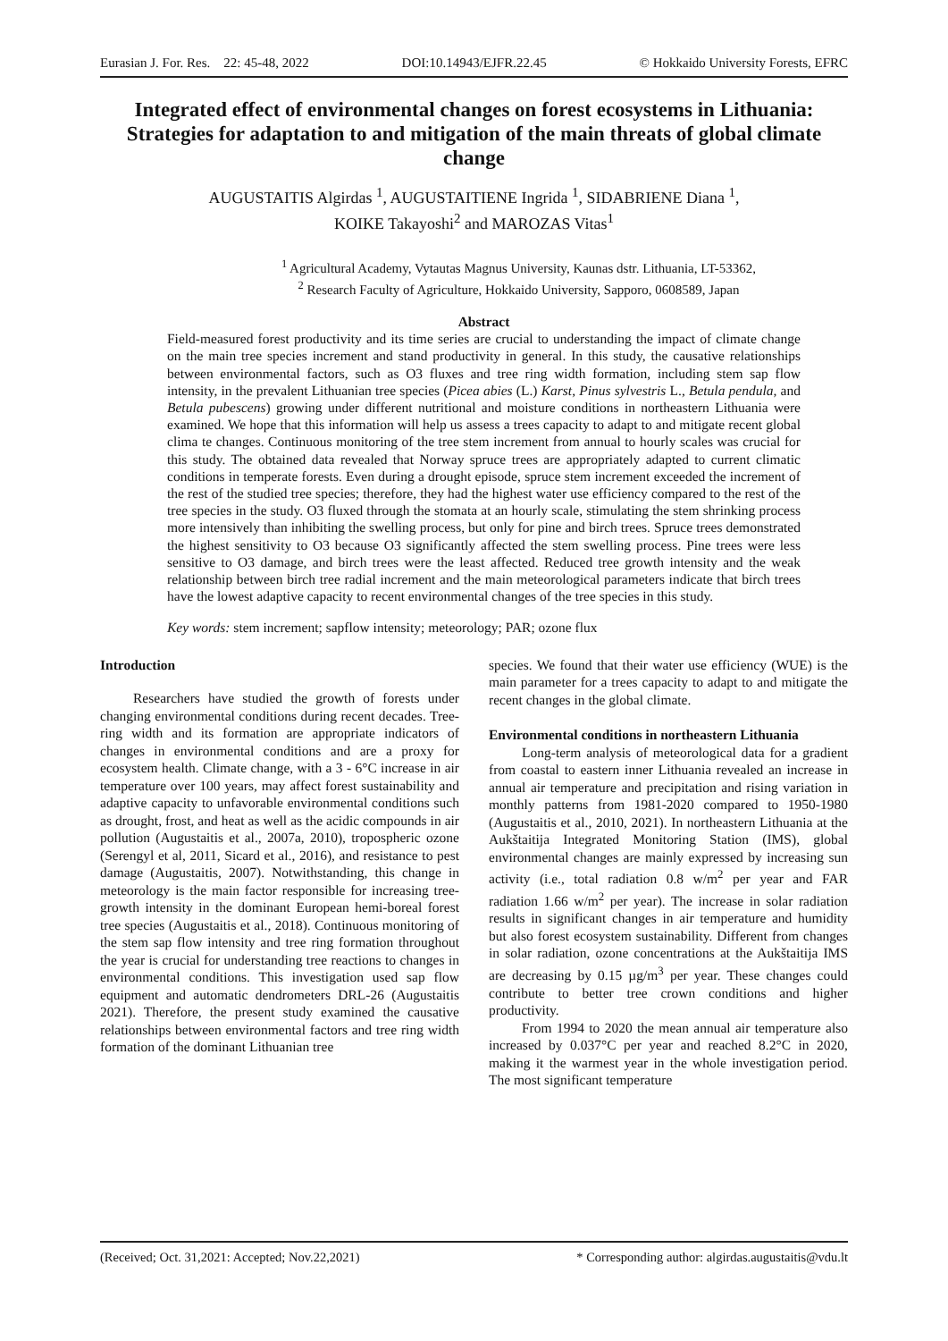Eurasian J. For. Res. 22: 45-48, 2022 DOI:10.14943/EJFR.22.45 © Hokkaido University Forests, EFRC
Integrated effect of environmental changes on forest ecosystems in Lithuania: Strategies for adaptation to and mitigation of the main threats of global climate change
AUGUSTAITIS Algirdas <sup>1</sup>, AUGUSTAITIENE Ingrida <sup>1</sup>, SIDABRIENE Diana <sup>1</sup>,
KOIKE Takayoshi<sup>2</sup> and MAROZAS Vitas<sup>1</sup>
<sup>1</sup> Agricultural Academy, Vytautas Magnus University, Kaunas dstr. Lithuania, LT-53362,
<sup>2</sup> Research Faculty of Agriculture, Hokkaido University, Sapporo, 0608589, Japan
Abstract
Field-measured forest productivity and its time series are crucial to understanding the impact of climate change on the main tree species increment and stand productivity in general. In this study, the causative relationships between environmental factors, such as O3 fluxes and tree ring width formation, including stem sap flow intensity, in the prevalent Lithuanian tree species (Picea abies (L.) Karst, Pinus sylvestris L., Betula pendula, and Betula pubescens) growing under different nutritional and moisture conditions in northeastern Lithuania were examined. We hope that this information will help us assess a trees capacity to adapt to and mitigate recent global clima te changes. Continuous monitoring of the tree stem increment from annual to hourly scales was crucial for this study. The obtained data revealed that Norway spruce trees are appropriately adapted to current climatic conditions in temperate forests. Even during a drought episode, spruce stem increment exceeded the increment of the rest of the studied tree species; therefore, they had the highest water use efficiency compared to the rest of the tree species in the study. O3 fluxed through the stomata at an hourly scale, stimulating the stem shrinking process more intensively than inhibiting the swelling process, but only for pine and birch trees. Spruce trees demonstrated the highest sensitivity to O3 because O3 significantly affected the stem swelling process. Pine trees were less sensitive to O3 damage, and birch trees were the least affected. Reduced tree growth intensity and the weak relationship between birch tree radial increment and the main meteorological parameters indicate that birch trees have the lowest adaptive capacity to recent environmental changes of the tree species in this study.
Key words: stem increment; sapflow intensity; meteorology; PAR; ozone flux
Introduction
Researchers have studied the growth of forests under changing environmental conditions during recent decades. Tree-ring width and its formation are appropriate indicators of changes in environmental conditions and are a proxy for ecosystem health. Climate change, with a 3 - 6°C increase in air temperature over 100 years, may affect forest sustainability and adaptive capacity to unfavorable environmental conditions such as drought, frost, and heat as well as the acidic compounds in air pollution (Augustaitis et al., 2007a, 2010), tropospheric ozone (Serengyl et al, 2011, Sicard et al., 2016), and resistance to pest damage (Augustaitis, 2007). Notwithstanding, this change in meteorology is the main factor responsible for increasing tree-growth intensity in the dominant European hemi-boreal forest tree species (Augustaitis et al., 2018). Continuous monitoring of the stem sap flow intensity and tree ring formation throughout the year is crucial for understanding tree reactions to changes in environmental conditions. This investigation used sap flow equipment and automatic dendrometers DRL-26 (Augustaitis 2021). Therefore, the present study examined the causative relationships between environmental factors and tree ring width formation of the dominant Lithuanian tree
species. We found that their water use efficiency (WUE) is the main parameter for a trees capacity to adapt to and mitigate the recent changes in the global climate.
Environmental conditions in northeastern Lithuania
Long-term analysis of meteorological data for a gradient from coastal to eastern inner Lithuania revealed an increase in annual air temperature and precipitation and rising variation in monthly patterns from 1981-2020 compared to 1950-1980 (Augustaitis et al., 2010, 2021). In northeastern Lithuania at the Aukštaitija Integrated Monitoring Station (IMS), global environmental changes are mainly expressed by increasing sun activity (i.e., total radiation 0.8 w/m<sup>2</sup> per year and FAR radiation 1.66 w/m<sup>2</sup> per year). The increase in solar radiation results in significant changes in air temperature and humidity but also forest ecosystem sustainability. Different from changes in solar radiation, ozone concentrations at the Aukštaitija IMS are decreasing by 0.15 µg/m<sup>3</sup> per year. These changes could contribute to better tree crown conditions and higher productivity.
From 1994 to 2020 the mean annual air temperature also increased by 0.037°C per year and reached 8.2°C in 2020, making it the warmest year in the whole investigation period. The most significant temperature
(Received; Oct. 31,2021: Accepted; Nov.22,2021) * Corresponding author: algirdas.augustaitis@vdu.lt